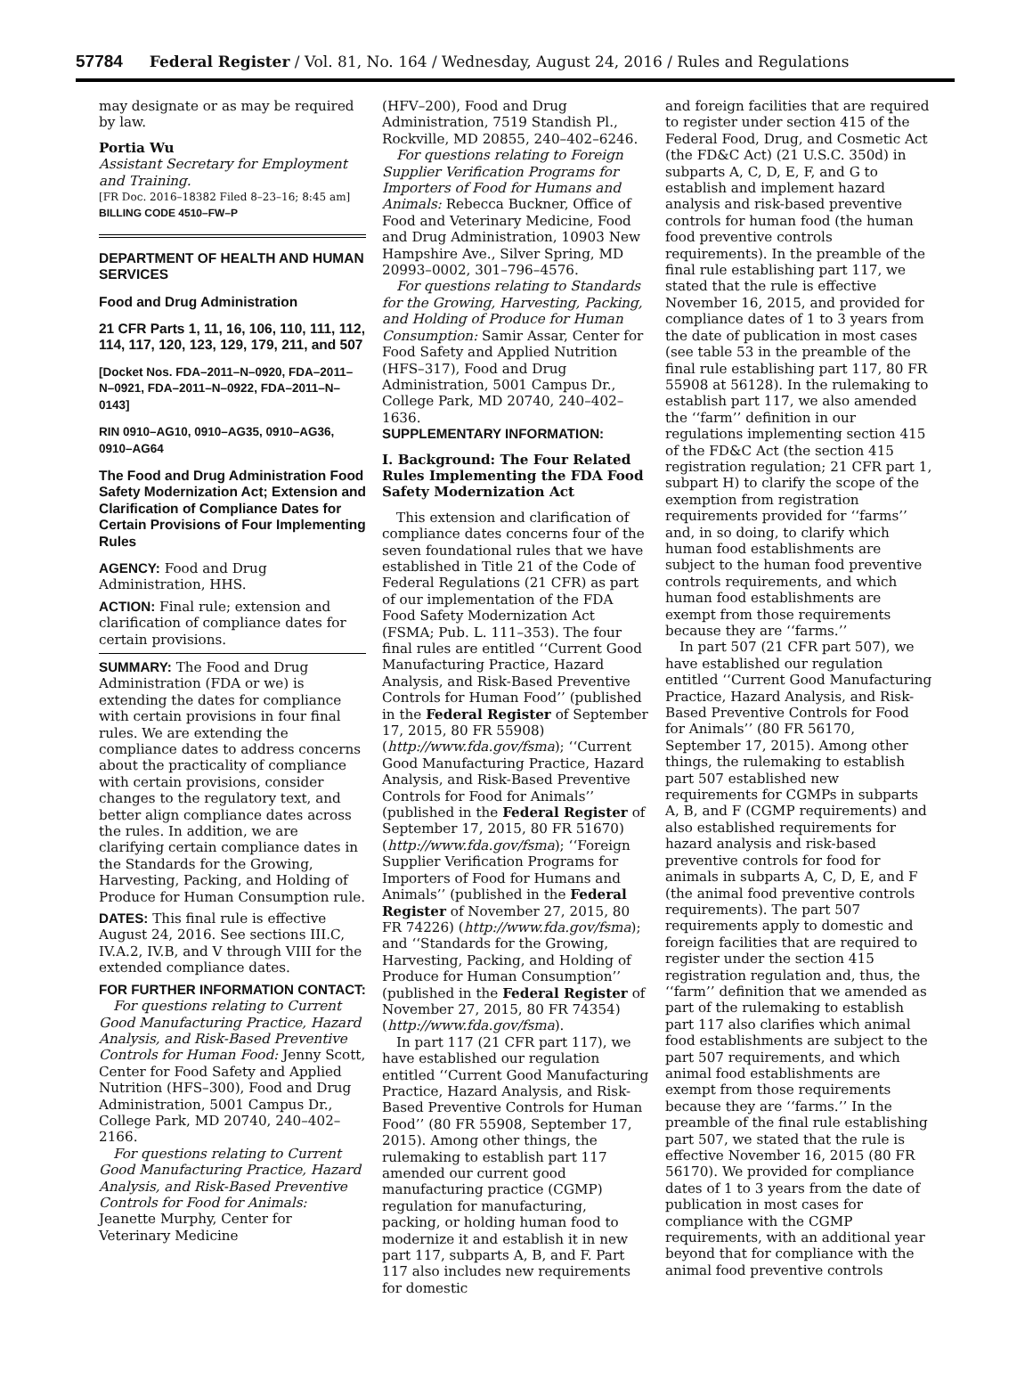57784 Federal Register / Vol. 81, No. 164 / Wednesday, August 24, 2016 / Rules and Regulations
may designate or as may be required by law.
Portia Wu
Assistant Secretary for Employment and Training.
[FR Doc. 2016–18382 Filed 8–23–16; 8:45 am]
BILLING CODE 4510–FW–P
DEPARTMENT OF HEALTH AND HUMAN SERVICES
Food and Drug Administration
21 CFR Parts 1, 11, 16, 106, 110, 111, 112, 114, 117, 120, 123, 129, 179, 211, and 507
[Docket Nos. FDA–2011–N–0920, FDA–2011–N–0921, FDA–2011–N–0922, FDA–2011–N–0143]
RIN 0910–AG10, 0910–AG35, 0910–AG36, 0910–AG64
The Food and Drug Administration Food Safety Modernization Act; Extension and Clarification of Compliance Dates for Certain Provisions of Four Implementing Rules
AGENCY: Food and Drug Administration, HHS.
ACTION: Final rule; extension and clarification of compliance dates for certain provisions.
SUMMARY: The Food and Drug Administration (FDA or we) is extending the dates for compliance with certain provisions in four final rules. We are extending the compliance dates to address concerns about the practicality of compliance with certain provisions, consider changes to the regulatory text, and better align compliance dates across the rules. In addition, we are clarifying certain compliance dates in the Standards for the Growing, Harvesting, Packing, and Holding of Produce for Human Consumption rule.
DATES: This final rule is effective August 24, 2016. See sections III.C, IV.A.2, IV.B, and V through VIII for the extended compliance dates.
FOR FURTHER INFORMATION CONTACT:
For questions relating to Current Good Manufacturing Practice, Hazard Analysis, and Risk-Based Preventive Controls for Human Food: Jenny Scott, Center for Food Safety and Applied Nutrition (HFS–300), Food and Drug Administration, 5001 Campus Dr., College Park, MD 20740, 240–402–2166.
For questions relating to Current Good Manufacturing Practice, Hazard Analysis, and Risk-Based Preventive Controls for Food for Animals: Jeanette Murphy, Center for Veterinary Medicine
(HFV–200), Food and Drug Administration, 7519 Standish Pl., Rockville, MD 20855, 240–402–6246.
For questions relating to Foreign Supplier Verification Programs for Importers of Food for Humans and Animals: Rebecca Buckner, Office of Food and Veterinary Medicine, Food and Drug Administration, 10903 New Hampshire Ave., Silver Spring, MD 20993–0002, 301–796–4576.
For questions relating to Standards for the Growing, Harvesting, Packing, and Holding of Produce for Human Consumption: Samir Assar, Center for Food Safety and Applied Nutrition (HFS–317), Food and Drug Administration, 5001 Campus Dr., College Park, MD 20740, 240–402–1636.
SUPPLEMENTARY INFORMATION:
I. Background: The Four Related Rules Implementing the FDA Food Safety Modernization Act
This extension and clarification of compliance dates concerns four of the seven foundational rules that we have established in Title 21 of the Code of Federal Regulations (21 CFR) as part of our implementation of the FDA Food Safety Modernization Act (FSMA; Pub. L. 111–353). The four final rules are entitled ‘‘Current Good Manufacturing Practice, Hazard Analysis, and Risk-Based Preventive Controls for Human Food’’ (published in the Federal Register of September 17, 2015, 80 FR 55908) (http://www.fda.gov/fsma); ‘‘Current Good Manufacturing Practice, Hazard Analysis, and Risk-Based Preventive Controls for Food for Animals’’ (published in the Federal Register of September 17, 2015, 80 FR 51670) (http://www.fda.gov/fsma); ‘‘Foreign Supplier Verification Programs for Importers of Food for Humans and Animals’’ (published in the Federal Register of November 27, 2015, 80 FR 74226) (http://www.fda.gov/fsma); and ‘‘Standards for the Growing, Harvesting, Packing, and Holding of Produce for Human Consumption’’ (published in the Federal Register of November 27, 2015, 80 FR 74354) (http://www.fda.gov/fsma).
In part 117 (21 CFR part 117), we have established our regulation entitled ‘‘Current Good Manufacturing Practice, Hazard Analysis, and Risk-Based Preventive Controls for Human Food’’ (80 FR 55908, September 17, 2015). Among other things, the rulemaking to establish part 117 amended our current good manufacturing practice (CGMP) regulation for manufacturing, packing, or holding human food to modernize it and establish it in new part 117, subparts A, B, and F. Part 117 also includes new requirements for domestic
and foreign facilities that are required to register under section 415 of the Federal Food, Drug, and Cosmetic Act (the FD&C Act) (21 U.S.C. 350d) in subparts A, C, D, E, F, and G to establish and implement hazard analysis and risk-based preventive controls for human food (the human food preventive controls requirements). In the preamble of the final rule establishing part 117, we stated that the rule is effective November 16, 2015, and provided for compliance dates of 1 to 3 years from the date of publication in most cases (see table 53 in the preamble of the final rule establishing part 117, 80 FR 55908 at 56128). In the rulemaking to establish part 117, we also amended the ‘‘farm’’ definition in our regulations implementing section 415 of the FD&C Act (the section 415 registration regulation; 21 CFR part 1, subpart H) to clarify the scope of the exemption from registration requirements provided for ‘‘farms’’ and, in so doing, to clarify which human food establishments are subject to the human food preventive controls requirements, and which human food establishments are exempt from those requirements because they are ‘‘farms.’’
In part 507 (21 CFR part 507), we have established our regulation entitled ‘‘Current Good Manufacturing Practice, Hazard Analysis, and Risk-Based Preventive Controls for Food for Animals’’ (80 FR 56170, September 17, 2015). Among other things, the rulemaking to establish part 507 established new requirements for CGMPs in subparts A, B, and F (CGMP requirements) and also established requirements for hazard analysis and risk-based preventive controls for food for animals in subparts A, C, D, E, and F (the animal food preventive controls requirements). The part 507 requirements apply to domestic and foreign facilities that are required to register under the section 415 registration regulation and, thus, the ‘‘farm’’ definition that we amended as part of the rulemaking to establish part 117 also clarifies which animal food establishments are subject to the part 507 requirements, and which animal food establishments are exempt from those requirements because they are ‘‘farms.’’ In the preamble of the final rule establishing part 507, we stated that the rule is effective November 16, 2015 (80 FR 56170). We provided for compliance dates of 1 to 3 years from the date of publication in most cases for compliance with the CGMP requirements, with an additional year beyond that for compliance with the animal food preventive controls